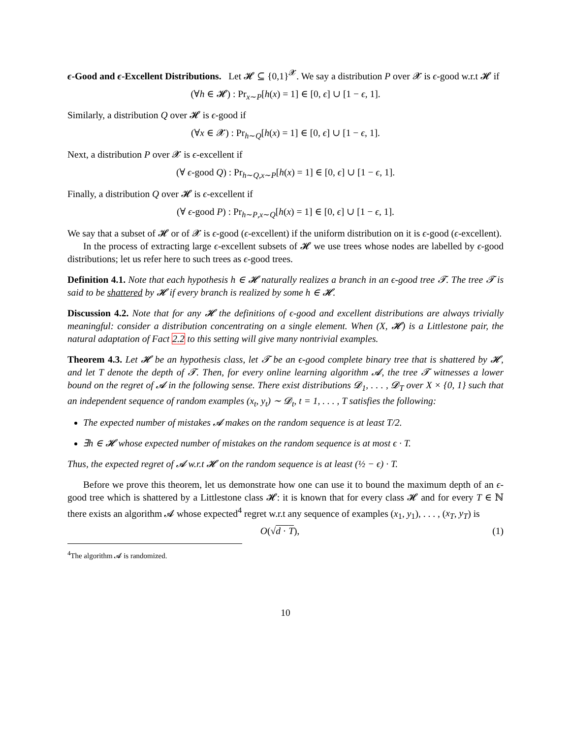ϵ-Good and ϵ-Excellent Distributions. Let 𝓗 ⊆ {0,1}<sup>𝓧</sup>. We say a distribution P over 𝓧 is ϵ-good w.r.t 𝓗 if
(∀h ∈ 𝓗) : Pr<sub>x∼P</sub>[h(x) = 1] ∈ [0, ϵ] ∪ [1 − ϵ, 1].
Similarly, a distribution Q over 𝓗 is ϵ-good if
(∀x ∈ 𝓧) : Pr<sub>h∼Q</sub>[h(x) = 1] ∈ [0, ϵ] ∪ [1 − ϵ, 1].
Next, a distribution P over 𝓧 is ϵ-excellent if
(∀ ϵ-good Q) : Pr<sub>h∼Q,x∼P</sub>[h(x) = 1] ∈ [0, ϵ] ∪ [1 − ϵ, 1].
Finally, a distribution Q over 𝓗 is ϵ-excellent if
(∀ ϵ-good P) : Pr<sub>h∼P,x∼Q</sub>[h(x) = 1] ∈ [0, ϵ] ∪ [1 − ϵ, 1].
We say that a subset of 𝓗 or of 𝓧 is ϵ-good (ϵ-excellent) if the uniform distribution on it is ϵ-good (ϵ-excellent).
In the process of extracting large ϵ-excellent subsets of 𝓗 we use trees whose nodes are labelled by ϵ-good distributions; let us refer here to such trees as ϵ-good trees.
Definition 4.1. Note that each hypothesis h ∈ 𝓗 naturally realizes a branch in an ϵ-good tree 𝓣. The tree 𝓣 is said to be shattered by 𝓗 if every branch is realized by some h ∈ 𝓗.
Discussion 4.2. Note that for any 𝓗 the definitions of ϵ-good and excellent distributions are always trivially meaningful: consider a distribution concentrating on a single element. When (X, 𝓗) is a Littlestone pair, the natural adaptation of Fact 2.2 to this setting will give many nontrivial examples.
Theorem 4.3. Let 𝓗 be an hypothesis class, let 𝓣 be an ϵ-good complete binary tree that is shattered by 𝓗, and let T denote the depth of 𝓣. Then, for every online learning algorithm 𝓐, the tree 𝓣 witnesses a lower bound on the regret of 𝓐 in the following sense. There exist distributions 𝓓<sub>1</sub>, . . . , 𝓓<sub>T</sub> over X × {0, 1} such that an independent sequence of random examples (x<sub>t</sub>, y<sub>t</sub>) ∼ 𝓓<sub>t</sub>, t = 1, . . . , T satisfies the following:
The expected number of mistakes 𝓐 makes on the random sequence is at least T/2.
∃h ∈ 𝓗 whose expected number of mistakes on the random sequence is at most ϵ · T.
Thus, the expected regret of 𝓐 w.r.t 𝓗 on the random sequence is at least (½ − ϵ) · T.
Before we prove this theorem, let us demonstrate how one can use it to bound the maximum depth of an ϵ-good tree which is shattered by a Littlestone class 𝓗: it is known that for every class 𝓗 and for every T ∈ ℕ there exists an algorithm 𝓐 whose expected<sup>4</sup> regret w.r.t any sequence of examples (x<sub>1</sub>, y<sub>1</sub>), . . . , (x<sub>T</sub>, y<sub>T</sub>) is
O(√d · T), (1)
<sup>4</sup> The algorithm 𝓐 is randomized.
10